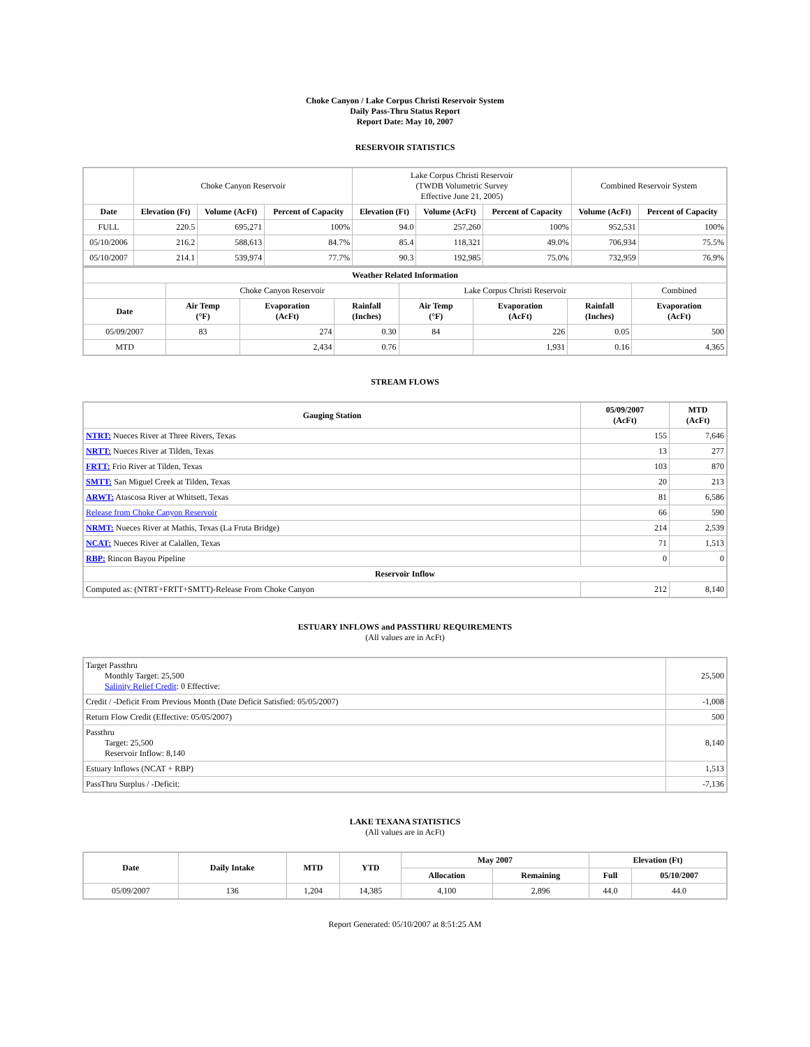Choke Canyon / Lake Corpus Christi Reservoir System
Daily Pass-Thru Status Report
Report Date: May 10, 2007
RESERVOIR STATISTICS
| | Choke Canyon Reservoir | | | Lake Corpus Christi Reservoir (TWDB Volumetric Survey Effective June 21, 2005) | | | Combined Reservoir System | |
| Date | Elevation (Ft) | Volume (AcFt) | Percent of Capacity | Elevation (Ft) | Volume (AcFt) | Percent of Capacity | Volume (AcFt) | Percent of Capacity |
| FULL | 220.5 | 695,271 | 100% | 94.0 | 257,260 | 100% | 952,531 | 100% |
| 05/10/2006 | 216.2 | 588,613 | 84.7% | 85.4 | 118,321 | 49.0% | 706,934 | 75.5% |
| 05/10/2007 | 214.1 | 539,974 | 77.7% | 90.3 | 192,985 | 75.0% | 732,959 | 76.9% |
| Weather Related Information | | | | | | | |
| --- | --- | --- | --- | --- | --- | --- | --- |
| | Choke Canyon Reservoir | | | Lake Corpus Christi Reservoir | | | Combined |
| Date | Air Temp (°F) | Evaporation (AcFt) | Rainfall (Inches) | Air Temp (°F) | Evaporation (AcFt) | Rainfall (Inches) | Evaporation (AcFt) |
| 05/09/2007 | 83 | 274 | 0.30 | 84 | 226 | 0.05 | 500 |
| MTD | | 2,434 | 0.76 | | 1,931 | 0.16 | 4,365 |
STREAM FLOWS
| Gauging Station | 05/09/2007 (AcFt) | MTD (AcFt) |
| --- | --- | --- |
| NTRT: Nueces River at Three Rivers, Texas | 155 | 7,646 |
| NRTT: Nueces River at Tilden, Texas | 13 | 277 |
| FRTT: Frio River at Tilden, Texas | 103 | 870 |
| SMTT: San Miguel Creek at Tilden, Texas | 20 | 213 |
| ARWT: Atascosa River at Whitsett, Texas | 81 | 6,586 |
| Release from Choke Canyon Reservoir | 66 | 590 |
| NRMT: Nueces River at Mathis, Texas (La Fruta Bridge) | 214 | 2,539 |
| NCAT: Nueces River at Calallen, Texas | 71 | 1,513 |
| RBP: Rincon Bayou Pipeline | 0 | 0 |
| Reservoir Inflow | | |
| Computed as: (NTRT+FRTT+SMTT)-Release From Choke Canyon | 212 | 8,140 |
ESTUARY INFLOWS and PASSTHRU REQUIREMENTS
(All values are in AcFt)
| Target Passthru Monthly Target: 25,500 Salinity Relief Credit : 0 Effective: | 25,500 |
| Credit / -Deficit From Previous Month (Date Deficit Satisfied: 05/05/2007) | -1,008 |
| Return Flow Credit (Effective: 05/05/2007) | 500 |
| Passthru Target: 25,500 Reservoir Inflow: 8,140 | 8,140 |
| Estuary Inflows (NCAT + RBP) | 1,513 |
| PassThru Surplus / -Deficit: | -7,136 |
LAKE TEXANA STATISTICS
(All values are in AcFt)
| Date | Daily Intake | MTD | YTD | May 2007 | | Elevation (Ft) | |
| --- | --- | --- | --- | --- | --- | --- | --- |
| | | | | Allocation | Remaining | Full | 05/10/2007 |
| 05/09/2007 | 136 | 1,204 | 14,385 | 4,100 | 2,896 | 44.0 | 44.0 |
Report Generated: 05/10/2007 at 8:51:25 AM